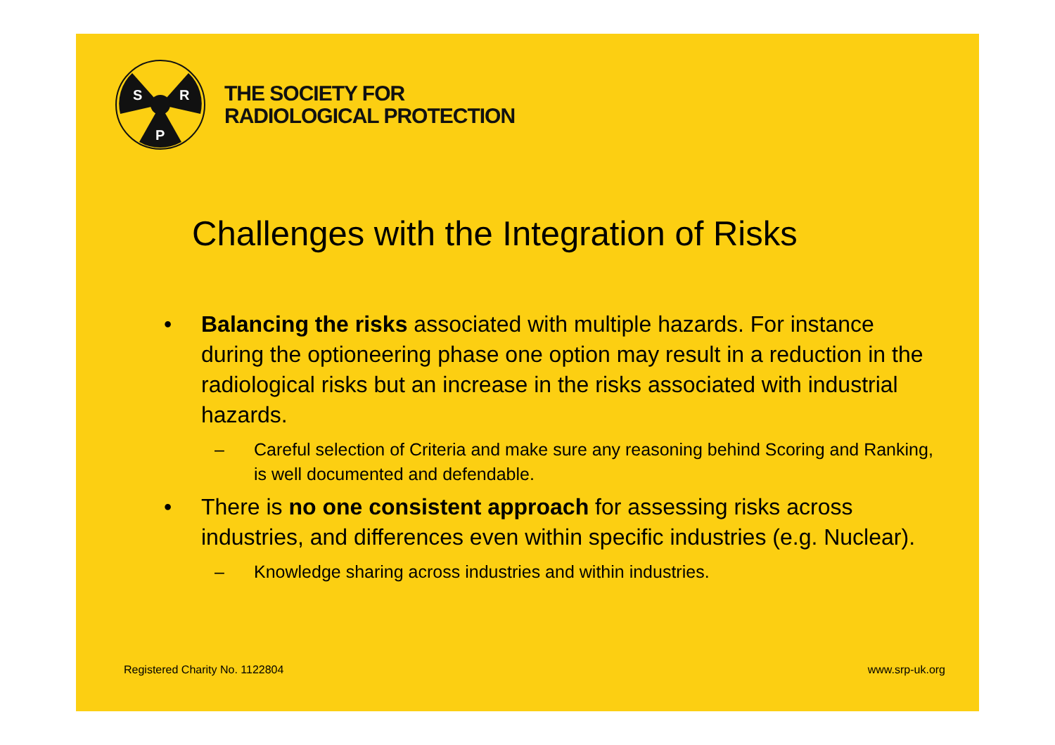S
R
P
THE SOCIETY FOR
RADIOLOGICAL PROTECTION
Challenges with the Integration of Risks
• Balancing the risks associated with multiple hazards. For instance during the optioneering phase one option may result in a reduction in the radiological risks but an increase in the risks associated with industrial hazards.
– Careful selection of Criteria and make sure any reasoning behind Scoring and Ranking, is well documented and defendable.
• There is no one consistent approach for assessing risks across industries, and differences even within specific industries (e.g. Nuclear).
– Knowledge sharing across industries and within industries.
Registered Charity No. 1122804 www.srp-uk.org